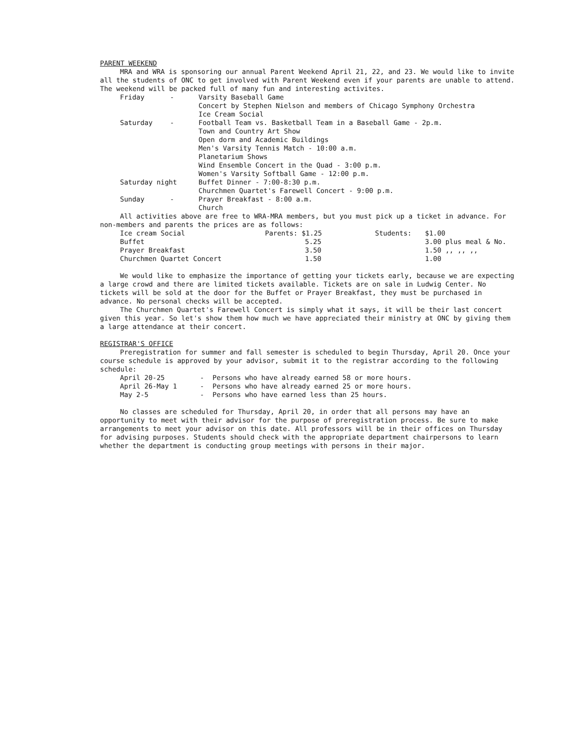PARENT WEEKEND
MRA and WRA is sponsoring our annual Parent Weekend April 21, 22, and 23. We would like to invite all the students of ONC to get involved with Parent Weekend even if your parents are unable to attend. The weekend will be packed full of many fun and interesting activites.
| Friday | - | Varsity Baseball Game Concert by Stephen Nielson and members of Chicago Symphony Orchestra Ice Cream Social |
| Saturday | - | Football Team vs. Basketball Team in a Baseball Game - 2p.m. Town and Country Art Show Open dorm and Academic Buildings Men's Varsity Tennis Match - 10:00 a.m. Planetarium Shows Wind Ensemble Concert in the Quad - 3:00 p.m. Women's Varsity Softball Game - 12:00 p.m. |
| Saturday night | | Buffet Dinner - 7:00-8:30 p.m. Churchmen Quartet's Farewell Concert - 9:00 p.m. |
| Sunday | - | Prayer Breakfast - 8:00 a.m. Church |
All activities above are free to WRA-MRA members, but you must pick up a ticket in advance. For non-members and parents the prices are as follows:
| Ice cream Social | Parents: $1.25 | Students: | $1.00 |
| Buffet | 5.25 | | 3.00 plus meal & No. |
| Prayer Breakfast | 3.50 | | 1.50 ,, ,, ,, |
| Churchmen Quartet Concert | 1.50 | | 1.00 |
We would like to emphasize the importance of getting your tickets early, because we are expecting a large crowd and there are limited tickets available. Tickets are on sale in Ludwig Center. No tickets will be sold at the door for the Buffet or Prayer Breakfast, they must be purchased in advance. No personal checks will be accepted.
The Churchmen Quartet's Farewell Concert is simply what it says, it will be their last concert given this year. So let's show them how much we have appreciated their ministry at ONC by giving them a large attendance at their concert.
REGISTRAR'S OFFICE
Preregistration for summer and fall semester is scheduled to begin Thursday, April 20. Once your course schedule is approved by your advisor, submit it to the registrar according to the following schedule:
| April 20-25 | - | Persons who have already earned 58 or more hours. |
| April 26-May 1 | - | Persons who have already earned 25 or more hours. |
| May 2-5 | - | Persons who have earned less than 25 hours. |
No classes are scheduled for Thursday, April 20, in order that all persons may have an opportunity to meet with their advisor for the purpose of preregistration process. Be sure to make arrangements to meet your advisor on this date. All professors will be in their offices on Thursday for advising purposes. Students should check with the appropriate department chairpersons to learn whether the department is conducting group meetings with persons in their major.